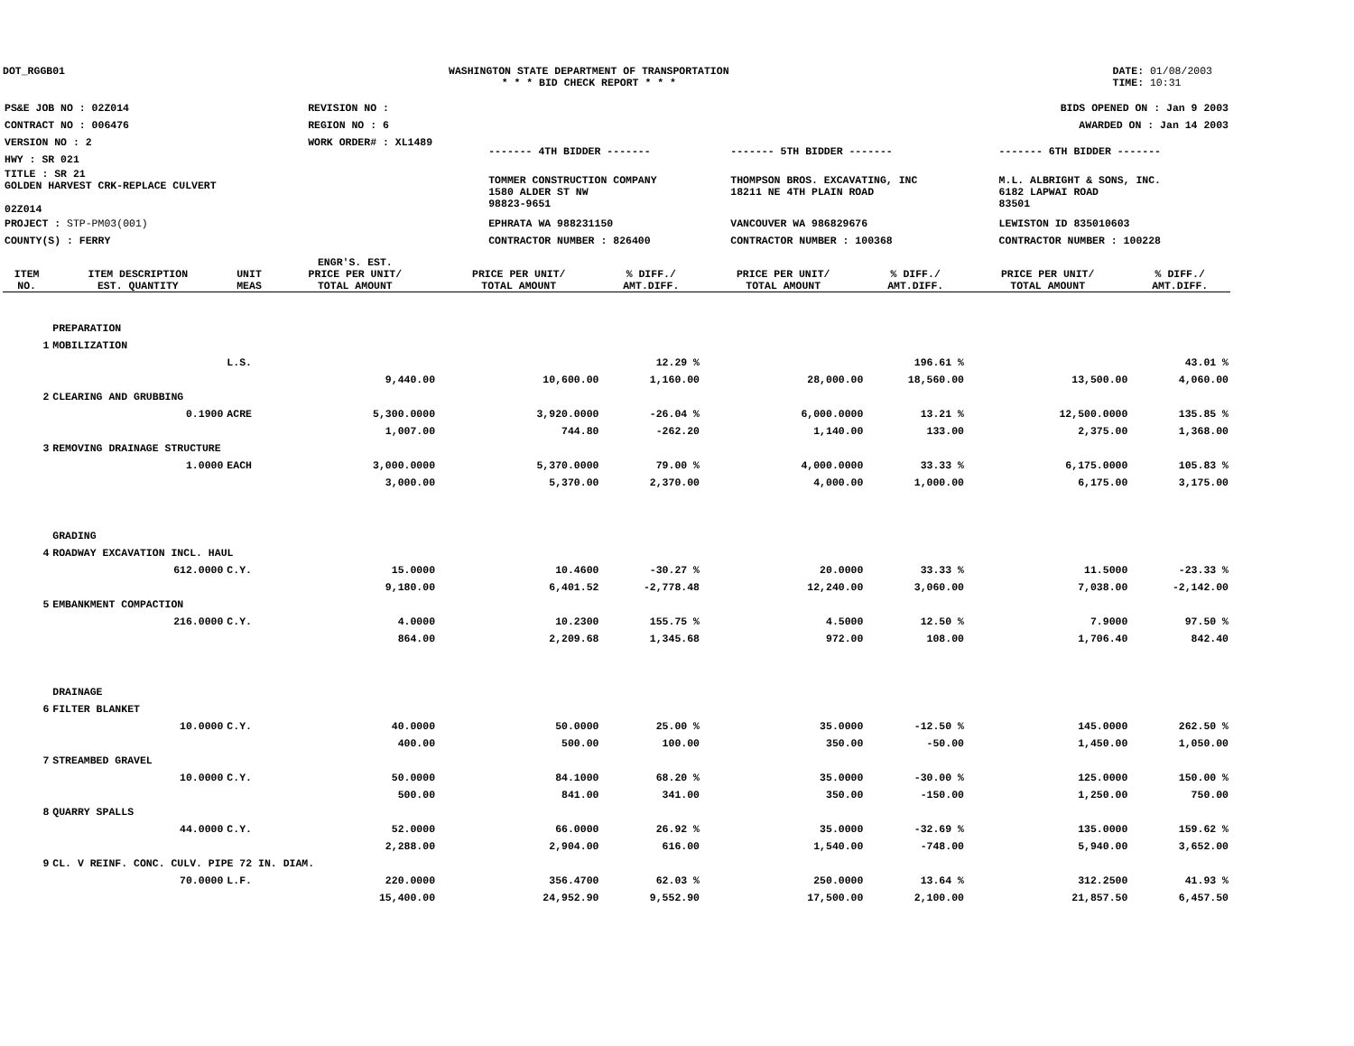DOT_RGGB01 WASHINGTON STATE DEPARTMENT OF TRANSPORTATION
* * * BID CHECK REPORT * * *
DATE: 01/08/2003
TIME: 10:31
| PS&E JOB NO : 02Z014 | REVISION NO : | BIDS OPENED ON : Jan 9 2003 | | |
| CONTRACT NO : 006476 | REGION NO : 6 | AWARDED ON : Jan 14 2003 | | |
| VERSION NO : 2 | WORK ORDER# : XL1489 | ------- 4TH BIDDER ------- | ------- 5TH BIDDER ------- | ------- 6TH BIDDER ------- |
| HWY : SR 021 | | | | |
| TITLE : SR 21 GOLDEN HARVEST CRK-REPLACE CULVERT 02Z014 | | TOMMER CONSTRUCTION COMPANY 1580 ALDER ST NW 98823-9651 | THOMPSON BROS. EXCAVATING, INC 18211 NE 4TH PLAIN ROAD | M.L. ALBRIGHT & SONS, INC. 6182 LAPWAI ROAD 83501 |
| PROJECT : STP-PM03(001) | | EPHRATA WA 988231150 | VANCOUVER WA 986829676 | LEWISTON ID 835010603 |
| COUNTY(S) : FERRY | | CONTRACTOR NUMBER : 826400 | CONTRACTOR NUMBER : 100368 | CONTRACTOR NUMBER : 100228 |
| ITEM NO. | ITEM DESCRIPTION EST. QUANTITY | UNIT MEAS | ENGR'S. EST. PRICE PER UNIT/ TOTAL AMOUNT | PRICE PER UNIT/ TOTAL AMOUNT | % DIFF./ AMT.DIFF. | PRICE PER UNIT/ TOTAL AMOUNT | % DIFF./ AMT.DIFF. | PRICE PER UNIT/ TOTAL AMOUNT | % DIFF./ AMT.DIFF. |
| --- | --- | --- | --- | --- | --- | --- | --- | --- | --- |
| | PREPARATION | | | | | | | | |
| 1 | MOBILIZATION | | | | | | | | |
| | | L.S. | | | 12.29 % | | 196.61 % | | 43.01 % |
| | | | 9,440.00 | 10,600.00 | 1,160.00 | 28,000.00 | 18,560.00 | 13,500.00 | 4,060.00 |
| 2 | CLEARING AND GRUBBING | | | | | | | | |
| | 0.1900 | ACRE | 5,300.0000 | 3,920.0000 | -26.04 % | 6,000.0000 | 13.21 % | 12,500.0000 | 135.85 % |
| | | | 1,007.00 | 744.80 | -262.20 | 1,140.00 | 133.00 | 2,375.00 | 1,368.00 |
| 3 | REMOVING DRAINAGE STRUCTURE | | | | | | | | |
| | 1.0000 | EACH | 3,000.0000 | 5,370.0000 | 79.00 % | 4,000.0000 | 33.33 % | 6,175.0000 | 105.83 % |
| | | | 3,000.00 | 5,370.00 | 2,370.00 | 4,000.00 | 1,000.00 | 6,175.00 | 3,175.00 |
| | GRADING | | | | | | | | |
| 4 | ROADWAY EXCAVATION INCL. HAUL | | | | | | | | |
| | 612.0000 | C.Y. | 15.0000 | 10.4600 | -30.27 % | 20.0000 | 33.33 % | 11.5000 | -23.33 % |
| | | | 9,180.00 | 6,401.52 | -2,778.48 | 12,240.00 | 3,060.00 | 7,038.00 | -2,142.00 |
| 5 | EMBANKMENT COMPACTION | | | | | | | | |
| | 216.0000 | C.Y. | 4.0000 | 10.2300 | 155.75 % | 4.5000 | 12.50 % | 7.9000 | 97.50 % |
| | | | 864.00 | 2,209.68 | 1,345.68 | 972.00 | 108.00 | 1,706.40 | 842.40 |
| | DRAINAGE | | | | | | | | |
| 6 | FILTER BLANKET | | | | | | | | |
| | 10.0000 | C.Y. | 40.0000 | 50.0000 | 25.00 % | 35.0000 | -12.50 % | 145.0000 | 262.50 % |
| | | | 400.00 | 500.00 | 100.00 | 350.00 | -50.00 | 1,450.00 | 1,050.00 |
| 7 | STREAMBED GRAVEL | | | | | | | | |
| | 10.0000 | C.Y. | 50.0000 | 84.1000 | 68.20 % | 35.0000 | -30.00 % | 125.0000 | 150.00 % |
| | | | 500.00 | 841.00 | 341.00 | 350.00 | -150.00 | 1,250.00 | 750.00 |
| 8 | QUARRY SPALLS | | | | | | | | |
| | 44.0000 | C.Y. | 52.0000 | 66.0000 | 26.92 % | 35.0000 | -32.69 % | 135.0000 | 159.62 % |
| | | | 2,288.00 | 2,904.00 | 616.00 | 1,540.00 | -748.00 | 5,940.00 | 3,652.00 |
| 9 | CL. V REINF. CONC. CULV. PIPE 72 IN. DIAM. | | | | | | | | |
| | 70.0000 | L.F. | 220.0000 | 356.4700 | 62.03 % | 250.0000 | 13.64 % | 312.2500 | 41.93 % |
| | | | 15,400.00 | 24,952.90 | 9,552.90 | 17,500.00 | 2,100.00 | 21,857.50 | 6,457.50 |